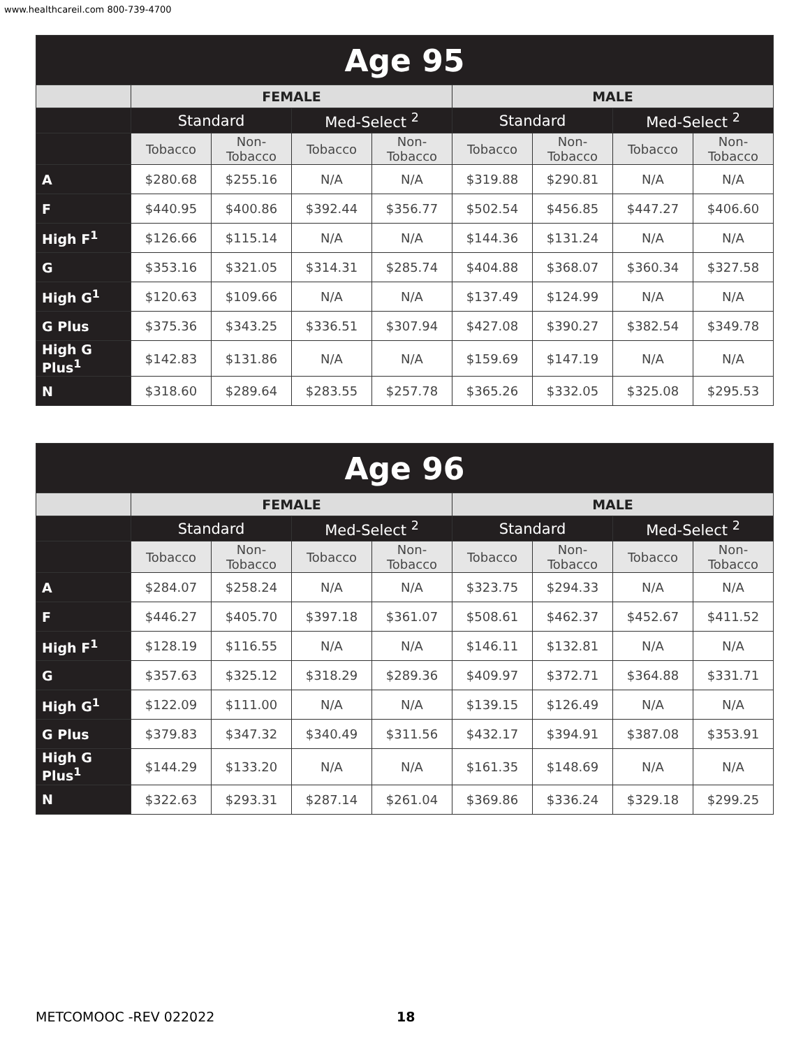www.healthcareil.com 800-739-4700
| Age 95 | | | | | | | | |
| --- | --- | --- | --- | --- | --- | --- | --- | --- |
| | FEMALE | | | | MALE | | | |
| | Standard | | Med-Select <sup>2</sup> | | Standard | | Med-Select <sup>2</sup> | |
| | Tobacco | Non-Tobacco | Tobacco | Non-Tobacco | Tobacco | Non-Tobacco | Tobacco | Non-Tobacco |
| A | $280.68 | $255.16 | N/A | N/A | $319.88 | $290.81 | N/A | N/A |
| F | $440.95 | $400.86 | $392.44 | $356.77 | $502.54 | $456.85 | $447.27 | $406.60 |
| High F<sup>1</sup> | $126.66 | $115.14 | N/A | N/A | $144.36 | $131.24 | N/A | N/A |
| G | $353.16 | $321.05 | $314.31 | $285.74 | $404.88 | $368.07 | $360.34 | $327.58 |
| High G<sup>1</sup> | $120.63 | $109.66 | N/A | N/A | $137.49 | $124.99 | N/A | N/A |
| G Plus | $375.36 | $343.25 | $336.51 | $307.94 | $427.08 | $390.27 | $382.54 | $349.78 |
| High G Plus<sup>1</sup> | $142.83 | $131.86 | N/A | N/A | $159.69 | $147.19 | N/A | N/A |
| N | $318.60 | $289.64 | $283.55 | $257.78 | $365.26 | $332.05 | $325.08 | $295.53 |
| Age 96 | | | | | | | | |
| --- | --- | --- | --- | --- | --- | --- | --- | --- |
| | FEMALE | | | | MALE | | | |
| | Standard | | Med-Select <sup>2</sup> | | Standard | | Med-Select <sup>2</sup> | |
| | Tobacco | Non-Tobacco | Tobacco | Non-Tobacco | Tobacco | Non-Tobacco | Tobacco | Non-Tobacco |
| A | $284.07 | $258.24 | N/A | N/A | $323.75 | $294.33 | N/A | N/A |
| F | $446.27 | $405.70 | $397.18 | $361.07 | $508.61 | $462.37 | $452.67 | $411.52 |
| High F<sup>1</sup> | $128.19 | $116.55 | N/A | N/A | $146.11 | $132.81 | N/A | N/A |
| G | $357.63 | $325.12 | $318.29 | $289.36 | $409.97 | $372.71 | $364.88 | $331.71 |
| High G<sup>1</sup> | $122.09 | $111.00 | N/A | N/A | $139.15 | $126.49 | N/A | N/A |
| G Plus | $379.83 | $347.32 | $340.49 | $311.56 | $432.17 | $394.91 | $387.08 | $353.91 |
| High G Plus<sup>1</sup> | $144.29 | $133.20 | N/A | N/A | $161.35 | $148.69 | N/A | N/A |
| N | $322.63 | $293.31 | $287.14 | $261.04 | $369.86 | $336.24 | $329.18 | $299.25 |
METCOMOOC -REV 022022 18